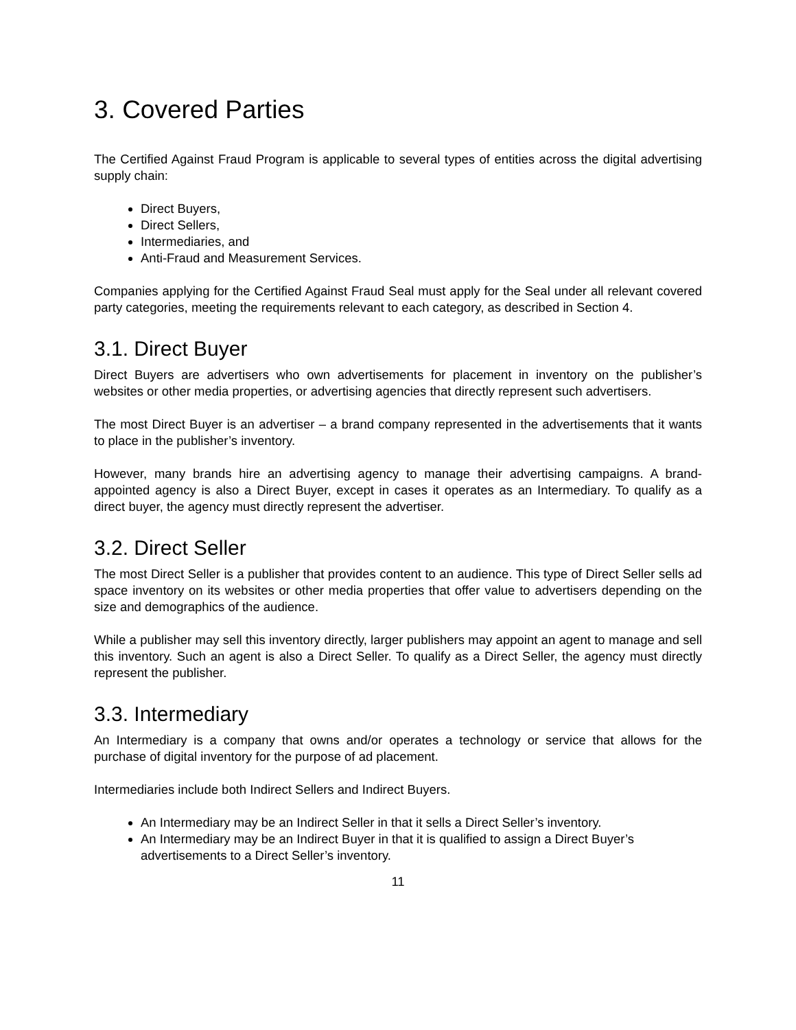3. Covered Parties
The Certified Against Fraud Program is applicable to several types of entities across the digital advertising supply chain:
Direct Buyers,
Direct Sellers,
Intermediaries, and
Anti-Fraud and Measurement Services.
Companies applying for the Certified Against Fraud Seal must apply for the Seal under all relevant covered party categories, meeting the requirements relevant to each category, as described in Section 4.
3.1. Direct Buyer
Direct Buyers are advertisers who own advertisements for placement in inventory on the publisher’s websites or other media properties, or advertising agencies that directly represent such advertisers.
The most Direct Buyer is an advertiser – a brand company represented in the advertisements that it wants to place in the publisher’s inventory.
However, many brands hire an advertising agency to manage their advertising campaigns. A brand-appointed agency is also a Direct Buyer, except in cases it operates as an Intermediary. To qualify as a direct buyer, the agency must directly represent the advertiser.
3.2. Direct Seller
The most Direct Seller is a publisher that provides content to an audience. This type of Direct Seller sells ad space inventory on its websites or other media properties that offer value to advertisers depending on the size and demographics of the audience.
While a publisher may sell this inventory directly, larger publishers may appoint an agent to manage and sell this inventory. Such an agent is also a Direct Seller. To qualify as a Direct Seller, the agency must directly represent the publisher.
3.3. Intermediary
An Intermediary is a company that owns and/or operates a technology or service that allows for the purchase of digital inventory for the purpose of ad placement.
Intermediaries include both Indirect Sellers and Indirect Buyers.
An Intermediary may be an Indirect Seller in that it sells a Direct Seller’s inventory.
An Intermediary may be an Indirect Buyer in that it is qualified to assign a Direct Buyer’s advertisements to a Direct Seller’s inventory.
11